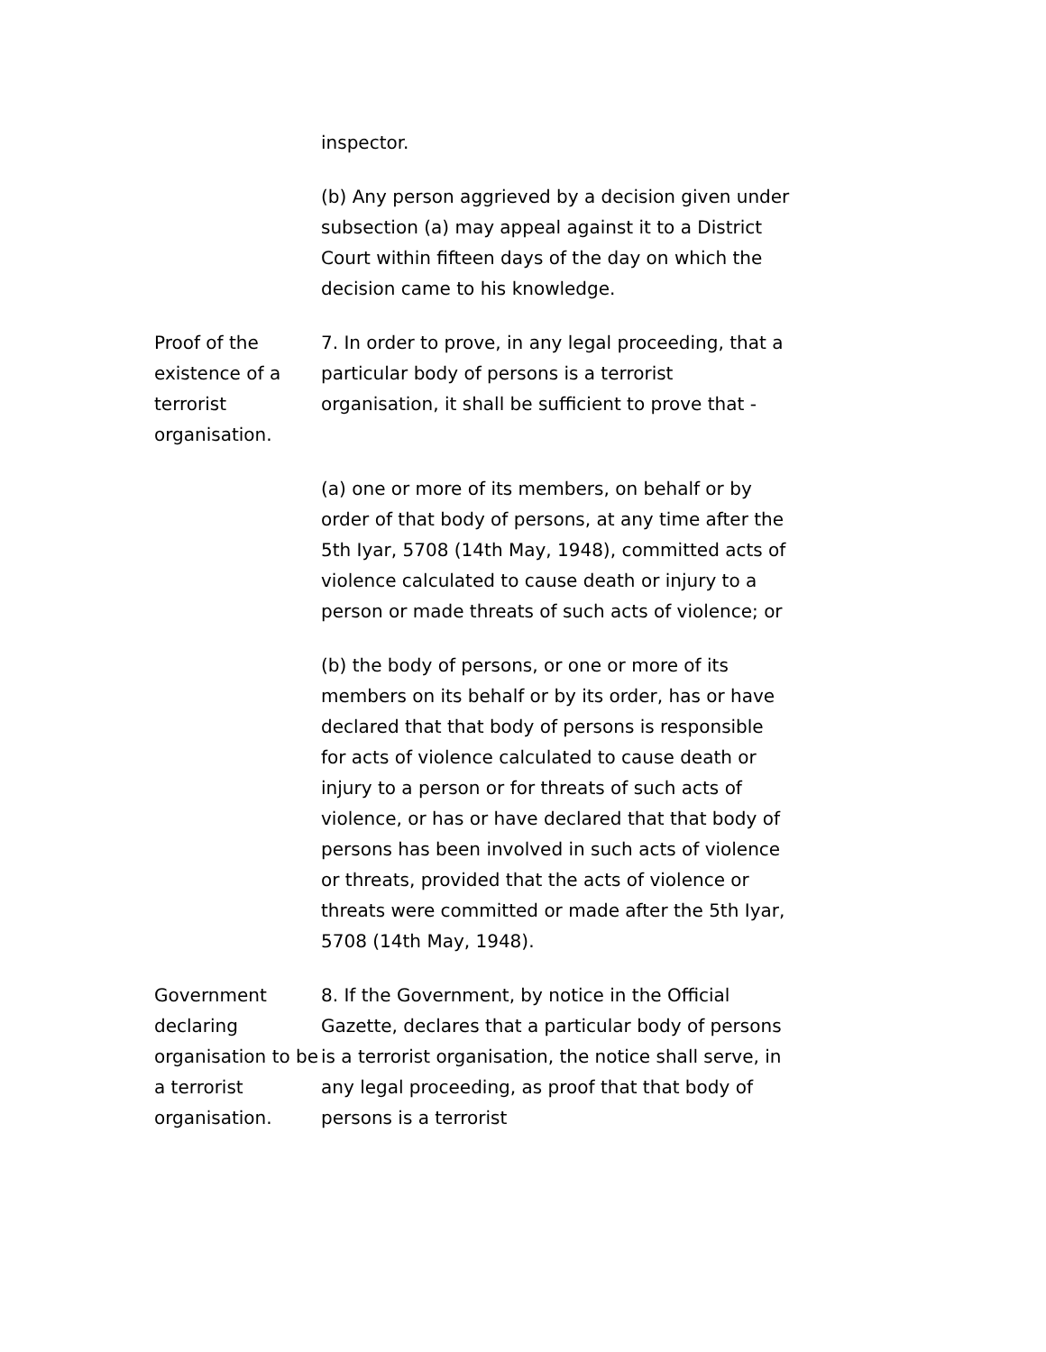inspector.
(b) Any person aggrieved by a decision given under subsection (a) may appeal against it to a District Court within fifteen days of the day on which the decision came to his knowledge.
Proof of the existence of a terrorist organisation.
7. In order to prove, in any legal proceeding, that a particular body of persons is a terrorist organisation, it shall be sufficient to prove that -
(a) one or more of its members, on behalf or by order of that body of persons, at any time after the 5th Iyar, 5708 (14th May, 1948), committed acts of violence calculated to cause death or injury to a person or made threats of such acts of violence; or
(b) the body of persons, or one or more of its members on its behalf or by its order, has or have declared that that body of persons is responsible for acts of violence calculated to cause death or injury to a person or for threats of such acts of violence, or has or have declared that that body of persons has been involved in such acts of violence or threats, provided that the acts of violence or threats were committed or made after the 5th Iyar, 5708 (14th May, 1948).
Government declaring organisation to be a terrorist organisation.
8. If the Government, by notice in the Official Gazette, declares that a particular body of persons is a terrorist organisation, the notice shall serve, in any legal proceeding, as proof that that body of persons is a terrorist